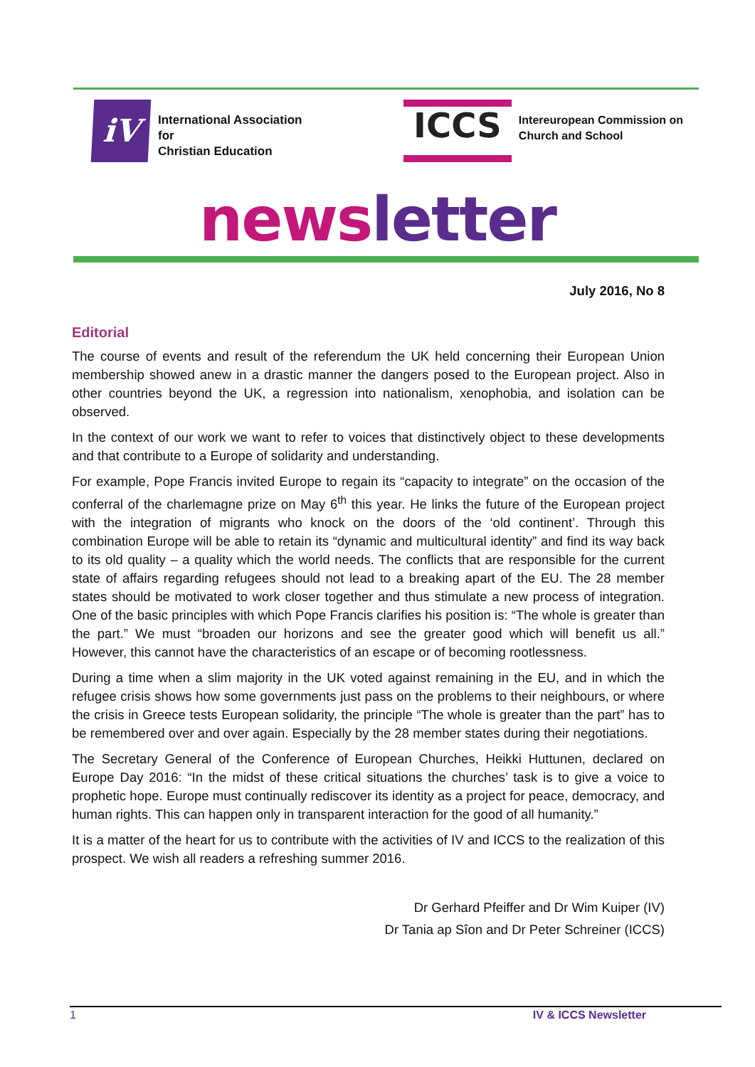iV
International Association
for
Christian Education
ICCS
Intereuropean Commission on
Church and School
news letter
July 2016, No 8
Editorial
The course of events and result of the referendum the UK held concerning their European Union membership showed anew in a drastic manner the dangers posed to the European project. Also in other countries beyond the UK, a regression into nationalism, xenophobia, and isolation can be observed.
In the context of our work we want to refer to voices that distinctively object to these developments and that contribute to a Europe of solidarity and understanding.
For example, Pope Francis invited Europe to regain its “capacity to integrate” on the occasion of the conferral of the charlemagne prize on May 6<sup>th</sup> this year. He links the future of the European project with the integration of migrants who knock on the doors of the ‘old continent’. Through this combination Europe will be able to retain its “dynamic and multicultural identity” and find its way back to its old quality – a quality which the world needs. The conflicts that are responsible for the current state of affairs regarding refugees should not lead to a breaking apart of the EU. The 28 member states should be motivated to work closer together and thus stimulate a new process of integration. One of the basic principles with which Pope Francis clarifies his position is: “The whole is greater than the part.” We must “broaden our horizons and see the greater good which will benefit us all.” However, this cannot have the characteristics of an escape or of becoming rootlessness.
During a time when a slim majority in the UK voted against remaining in the EU, and in which the refugee crisis shows how some governments just pass on the problems to their neighbours, or where the crisis in Greece tests European solidarity, the principle “The whole is greater than the part” has to be remembered over and over again. Especially by the 28 member states during their negotiations.
The Secretary General of the Conference of European Churches, Heikki Huttunen, declared on Europe Day 2016: “In the midst of these critical situations the churches’ task is to give a voice to prophetic hope. Europe must continually rediscover its identity as a project for peace, democracy, and human rights. This can happen only in transparent interaction for the good of all humanity.”
It is a matter of the heart for us to contribute with the activities of IV and ICCS to the realization of this prospect. We wish all readers a refreshing summer 2016.
Dr Gerhard Pfeiffer and Dr Wim Kuiper (IV)
Dr Tania ap Sîon and Dr Peter Schreiner (ICCS)
1 IV & ICCS Newsletter